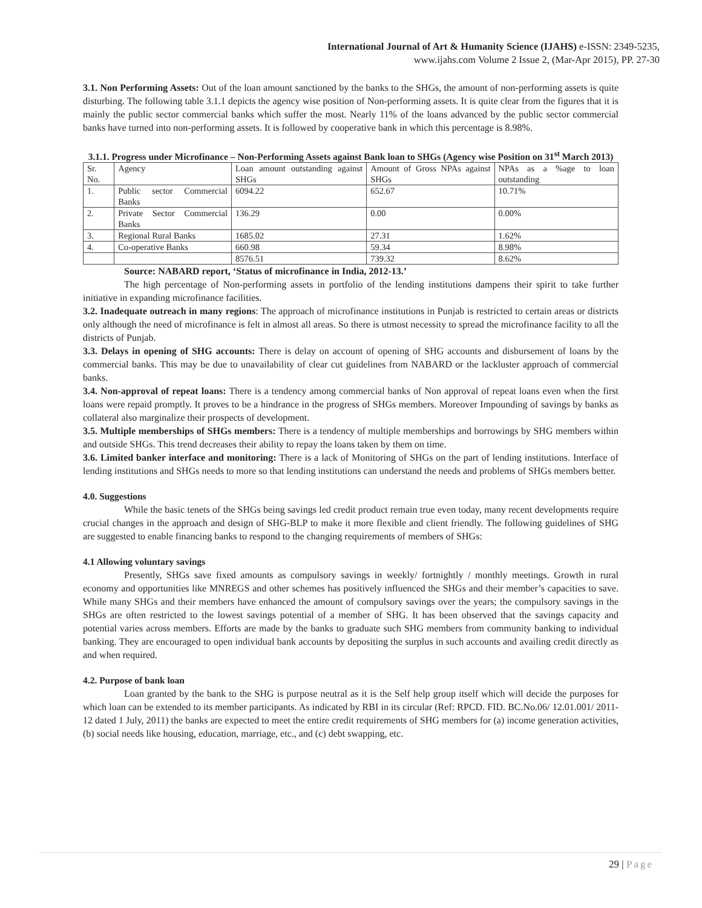International Journal of Art & Humanity Science (IJAHS) e-ISSN: 2349-5235,
www.ijahs.com Volume 2 Issue 2, (Mar-Apr 2015), PP. 27-30
3.1. Non Performing Assets: Out of the loan amount sanctioned by the banks to the SHGs, the amount of non-performing assets is quite disturbing. The following table 3.1.1 depicts the agency wise position of Non-performing assets. It is quite clear from the figures that it is mainly the public sector commercial banks which suffer the most. Nearly 11% of the loans advanced by the public sector commercial banks have turned into non-performing assets. It is followed by cooperative bank in which this percentage is 8.98%.
3.1.1. Progress under Microfinance – Non-Performing Assets against Bank loan to SHGs (Agency wise Position on 31<sup>st</sup> March 2013)
| Sr. No. | Agency | Loan amount outstanding against SHGs | Amount of Gross NPAs against SHGs | NPAs as a %age to loan outstanding |
| 1. | Public sector Commercial Banks | 6094.22 | 652.67 | 10.71% |
| 2. | Private Sector Commercial Banks | 136.29 | 0.00 | 0.00% |
| 3. | Regional Rural Banks | 1685.02 | 27.31 | 1.62% |
| 4. | Co-operative Banks | 660.98 | 59.34 | 8.98% |
| | | 8576.51 | 739.32 | 8.62% |
Source: NABARD report, ‘Status of microfinance in India, 2012-13.’
The high percentage of Non-performing assets in portfolio of the lending institutions dampens their spirit to take further initiative in expanding microfinance facilities.
3.2. Inadequate outreach in many regions: The approach of microfinance institutions in Punjab is restricted to certain areas or districts only although the need of microfinance is felt in almost all areas. So there is utmost necessity to spread the microfinance facility to all the districts of Punjab.
3.3. Delays in opening of SHG accounts: There is delay on account of opening of SHG accounts and disbursement of loans by the commercial banks. This may be due to unavailability of clear cut guidelines from NABARD or the lackluster approach of commercial banks.
3.4. Non-approval of repeat loans: There is a tendency among commercial banks of Non approval of repeat loans even when the first loans were repaid promptly. It proves to be a hindrance in the progress of SHGs members. Moreover Impounding of savings by banks as collateral also marginalize their prospects of development.
3.5. Multiple memberships of SHGs members: There is a tendency of multiple memberships and borrowings by SHG members within and outside SHGs. This trend decreases their ability to repay the loans taken by them on time.
3.6. Limited banker interface and monitoring: There is a lack of Monitoring of SHGs on the part of lending institutions. Interface of lending institutions and SHGs needs to more so that lending institutions can understand the needs and problems of SHGs members better.
4.0. Suggestions
While the basic tenets of the SHGs being savings led credit product remain true even today, many recent developments require crucial changes in the approach and design of SHG-BLP to make it more flexible and client friendly. The following guidelines of SHG are suggested to enable financing banks to respond to the changing requirements of members of SHGs:
4.1 Allowing voluntary savings
Presently, SHGs save fixed amounts as compulsory savings in weekly/ fortnightly / monthly meetings. Growth in rural economy and opportunities like MNREGS and other schemes has positively influenced the SHGs and their member’s capacities to save. While many SHGs and their members have enhanced the amount of compulsory savings over the years; the compulsory savings in the SHGs are often restricted to the lowest savings potential of a member of SHG. It has been observed that the savings capacity and potential varies across members. Efforts are made by the banks to graduate such SHG members from community banking to individual banking. They are encouraged to open individual bank accounts by depositing the surplus in such accounts and availing credit directly as and when required.
4.2. Purpose of bank loan
Loan granted by the bank to the SHG is purpose neutral as it is the Self help group itself which will decide the purposes for which loan can be extended to its member participants. As indicated by RBI in its circular (Ref: RPCD. FID. BC.No.06/ 12.01.001/ 2011-12 dated 1 July, 2011) the banks are expected to meet the entire credit requirements of SHG members for (a) income generation activities, (b) social needs like housing, education, marriage, etc., and (c) debt swapping, etc.
29 | Page